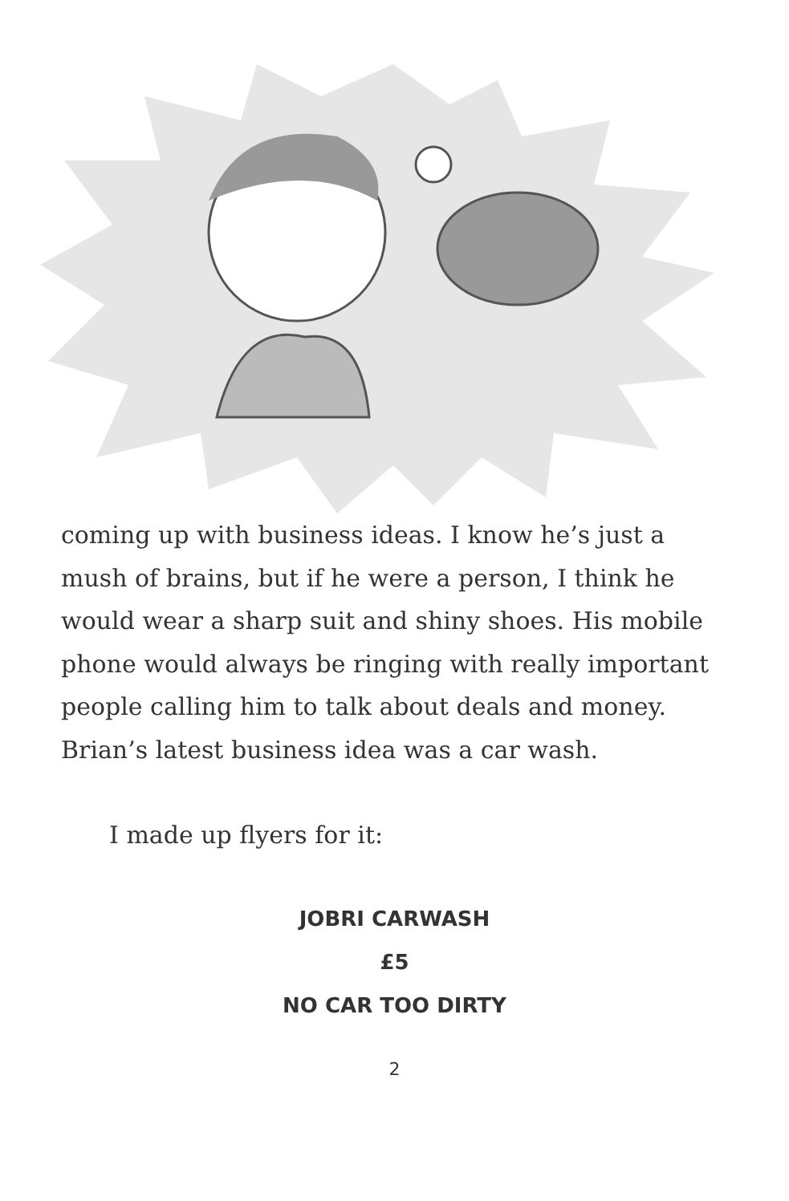coming up with business ideas. I know he’s just a mush of brains, but if he were a person, I think he would wear a sharp suit and shiny shoes. His mobile phone would always be ringing with really important people calling him to talk about deals and money. Brian’s latest business idea was a car wash.
I made up flyers for it:
JOBRI CARWASH
£5
NO CAR TOO DIRTY
2